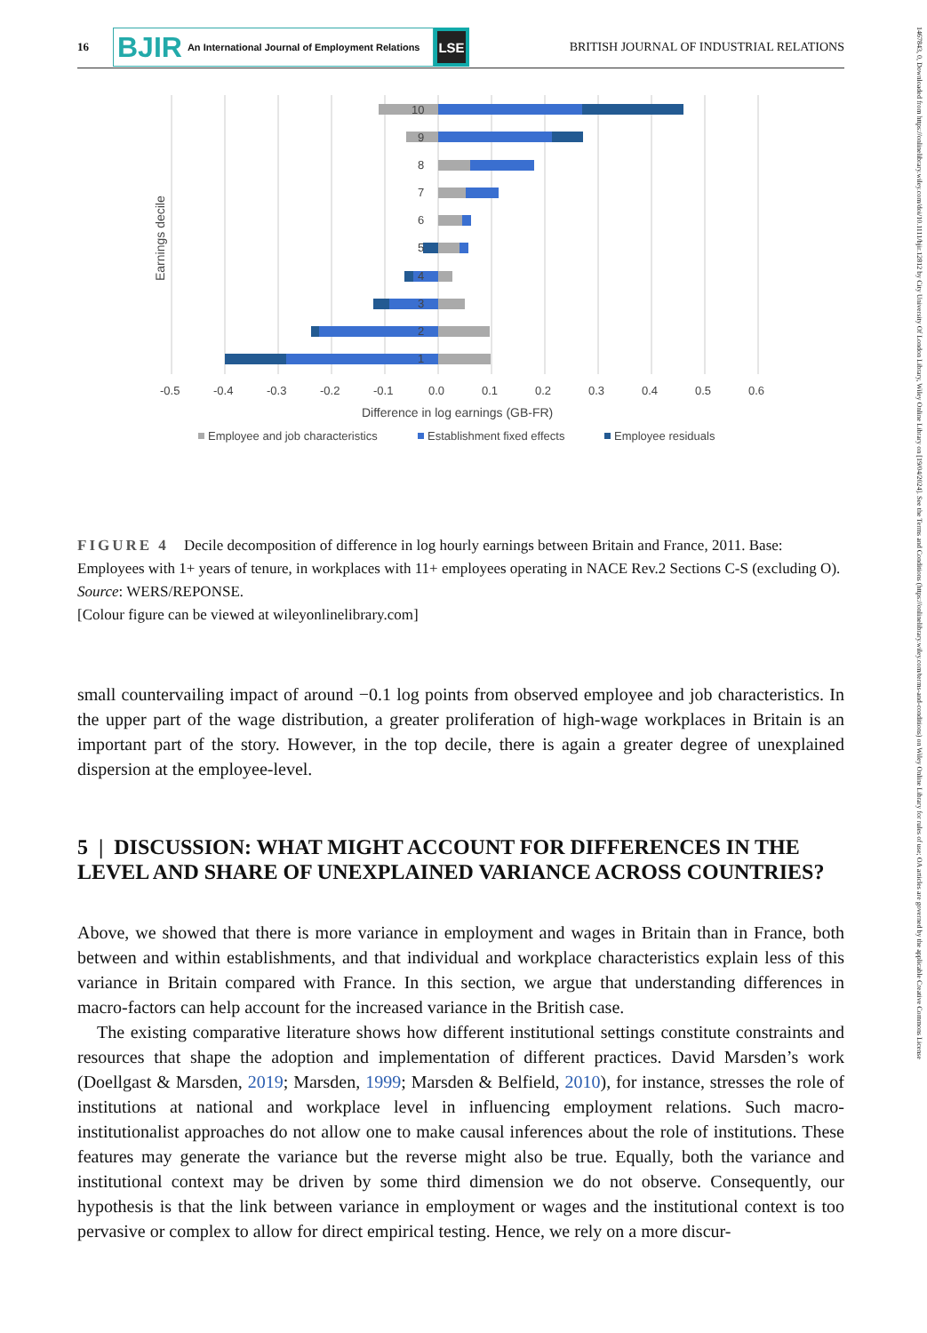16
BJIR An International Journal of Employment Relations
LSE
BRITISH JOURNAL OF INDUSTRIAL RELATIONS
10
9
8
7
6
5
4
3
2
1
-0.5
-0.4
-0.3
-0.2
-0.1
0.0
0.1
0.2
0.3
0.4
0.5
0.6
Difference in log earnings (GB-FR)
Earnings decile
Employee and job characteristics
Establishment fixed effects
Employee residuals
FIGURE 4 Decile decomposition of difference in log hourly earnings between Britain and France, 2011. Base: Employees with 1+ years of tenure, in workplaces with 11+ employees operating in NACE Rev.2 Sections C-S (excluding O).
Source: WERS/REPONSE.
[Colour figure can be viewed at wileyonlinelibrary.com]
small countervailing impact of around −0.1 log points from observed employee and job characteristics. In the upper part of the wage distribution, a greater proliferation of high-wage workplaces in Britain is an important part of the story. However, in the top decile, there is again a greater degree of unexplained dispersion at the employee-level.
5 | DISCUSSION: WHAT MIGHT ACCOUNT FOR DIFFERENCES IN THE LEVEL AND SHARE OF UNEXPLAINED VARIANCE ACROSS COUNTRIES?
Above, we showed that there is more variance in employment and wages in Britain than in France, both between and within establishments, and that individual and workplace characteristics explain less of this variance in Britain compared with France. In this section, we argue that understanding differences in macro-factors can help account for the increased variance in the British case.
The existing comparative literature shows how different institutional settings constitute constraints and resources that shape the adoption and implementation of different practices. David Marsden’s work (Doellgast & Marsden, 2019; Marsden, 1999; Marsden & Belfield, 2010), for instance, stresses the role of institutions at national and workplace level in influencing employment relations. Such macro-institutionalist approaches do not allow one to make causal inferences about the role of institutions. These features may generate the variance but the reverse might also be true. Equally, both the variance and institutional context may be driven by some third dimension we do not observe. Consequently, our hypothesis is that the link between variance in employment or wages and the institutional context is too pervasive or complex to allow for direct empirical testing. Hence, we rely on a more discur-
1467843, 0, Downloaded from https://onlinelibrary.wiley.com/doi/10.1111/bjir.12812 by City University Of London Library, Wiley Online Library on [19/04/2024]. See the Terms and Conditions (https://onlinelibrary.wiley.com/terms-and-conditions) on Wiley Online Library for rules of use; OA articles are governed by the applicable Creative Commons License